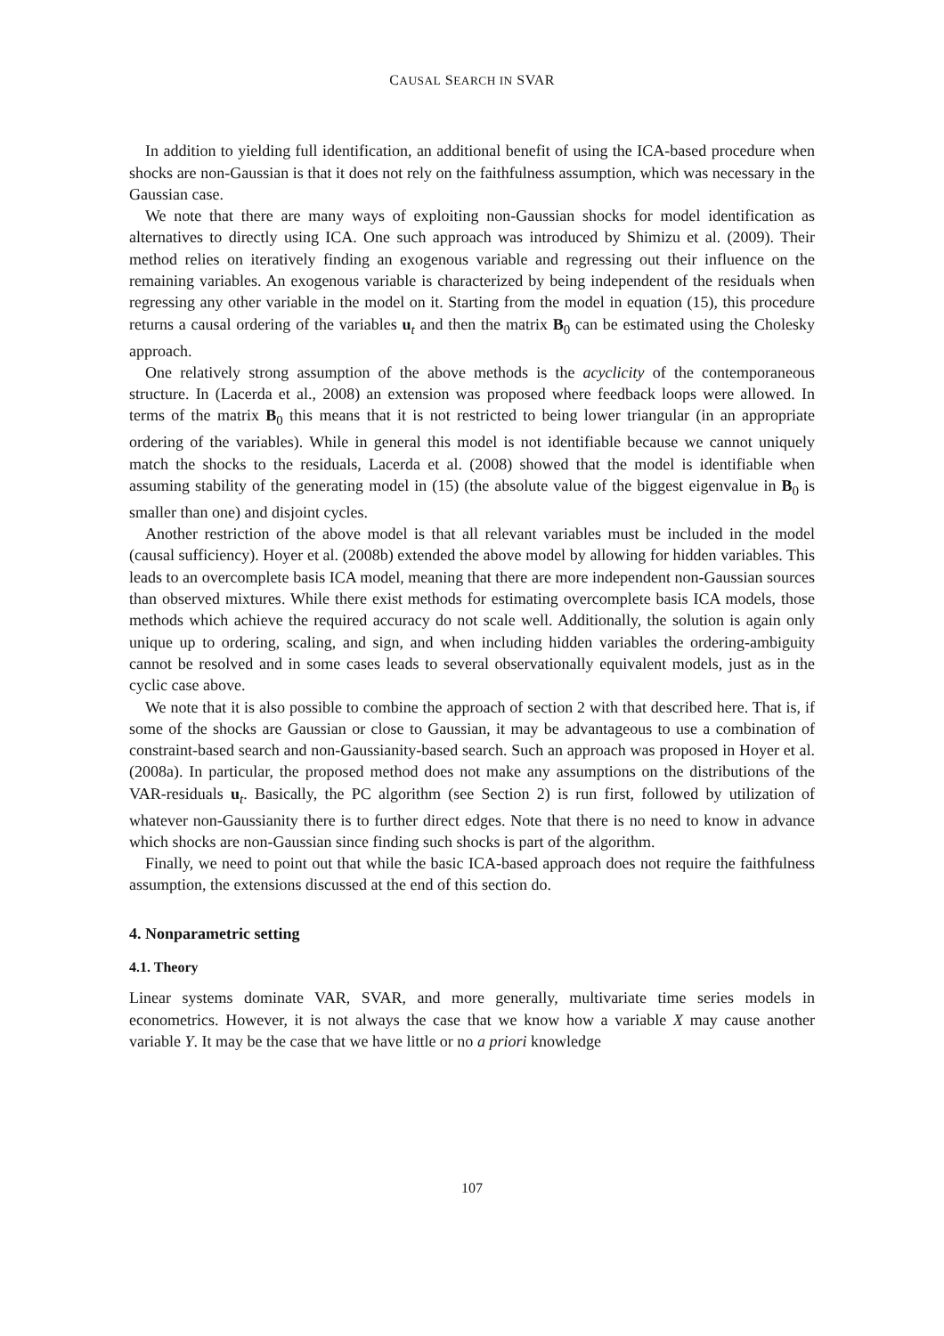CAUSAL SEARCH IN SVAR
In addition to yielding full identification, an additional benefit of using the ICA-based procedure when shocks are non-Gaussian is that it does not rely on the faithfulness assumption, which was necessary in the Gaussian case.
We note that there are many ways of exploiting non-Gaussian shocks for model identification as alternatives to directly using ICA. One such approach was introduced by Shimizu et al. (2009). Their method relies on iteratively finding an exogenous variable and regressing out their influence on the remaining variables. An exogenous variable is characterized by being independent of the residuals when regressing any other variable in the model on it. Starting from the model in equation (15), this procedure returns a causal ordering of the variables u<sub>t</sub> and then the matrix B<sub>0</sub> can be estimated using the Cholesky approach.
One relatively strong assumption of the above methods is the acyclicity of the contemporaneous structure. In (Lacerda et al., 2008) an extension was proposed where feedback loops were allowed. In terms of the matrix B<sub>0</sub> this means that it is not restricted to being lower triangular (in an appropriate ordering of the variables). While in general this model is not identifiable because we cannot uniquely match the shocks to the residuals, Lacerda et al. (2008) showed that the model is identifiable when assuming stability of the generating model in (15) (the absolute value of the biggest eigenvalue in B<sub>0</sub> is smaller than one) and disjoint cycles.
Another restriction of the above model is that all relevant variables must be included in the model (causal sufficiency). Hoyer et al. (2008b) extended the above model by allowing for hidden variables. This leads to an overcomplete basis ICA model, meaning that there are more independent non-Gaussian sources than observed mixtures. While there exist methods for estimating overcomplete basis ICA models, those methods which achieve the required accuracy do not scale well. Additionally, the solution is again only unique up to ordering, scaling, and sign, and when including hidden variables the ordering-ambiguity cannot be resolved and in some cases leads to several observationally equivalent models, just as in the cyclic case above.
We note that it is also possible to combine the approach of section 2 with that described here. That is, if some of the shocks are Gaussian or close to Gaussian, it may be advantageous to use a combination of constraint-based search and non-Gaussianity-based search. Such an approach was proposed in Hoyer et al. (2008a). In particular, the proposed method does not make any assumptions on the distributions of the VAR-residuals u<sub>t</sub>. Basically, the PC algorithm (see Section 2) is run first, followed by utilization of whatever non-Gaussianity there is to further direct edges. Note that there is no need to know in advance which shocks are non-Gaussian since finding such shocks is part of the algorithm.
Finally, we need to point out that while the basic ICA-based approach does not require the faithfulness assumption, the extensions discussed at the end of this section do.
4. Nonparametric setting
4.1. Theory
Linear systems dominate VAR, SVAR, and more generally, multivariate time series models in econometrics. However, it is not always the case that we know how a variable X may cause another variable Y. It may be the case that we have little or no a priori knowledge
107